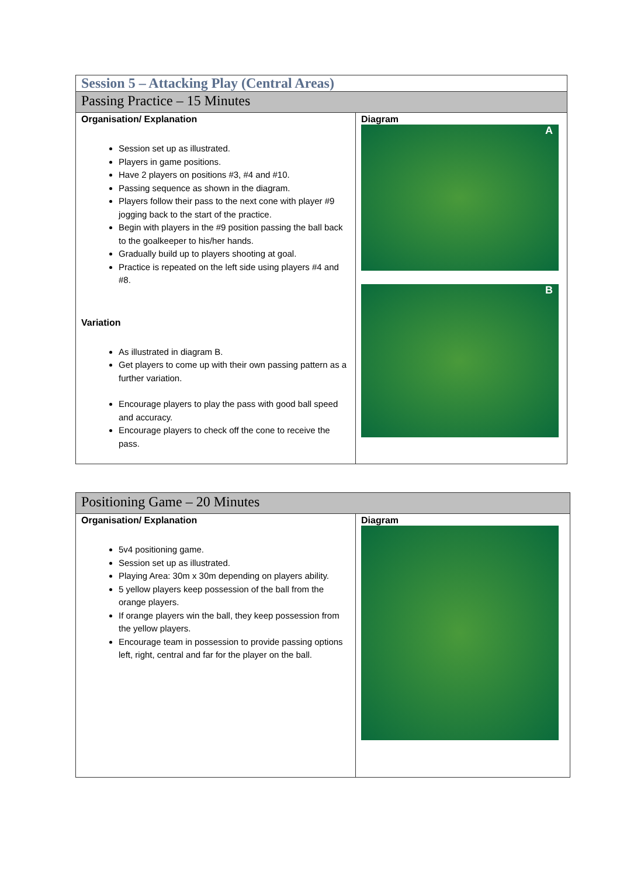| Session 5 – Attacking Play (Central Areas) | |
| --- | --- |
| Passing Practice – 15 Minutes | |
| Organisation/ Explanation Session set up as illustrated. Players in game positions. Have 2 players on positions #3, #4 and #10. Passing sequence as shown in the diagram. Players follow their pass to the next cone with player #9 jogging back to the start of the practice. Begin with players in the #9 position passing the ball back to the goalkeeper to his/her hands. Gradually build up to players shooting at goal. Practice is repeated on the left side using players #4 and #8. Variation As illustrated in diagram B. Get players to come up with their own passing pattern as a further variation. Encourage players to play the pass with good ball speed and accuracy. Encourage players to check off the cone to receive the pass. | Diagram A B |
| Positioning Game – 20 Minutes | |
| --- | --- |
| Organisation/ Explanation 5v4 positioning game. Session set up as illustrated. Playing Area: 30m x 30m depending on players ability. 5 yellow players keep possession of the ball from the orange players. If orange players win the ball, they keep possession from the yellow players. Encourage team in possession to provide passing options left, right, central and far for the player on the ball. | Diagram |